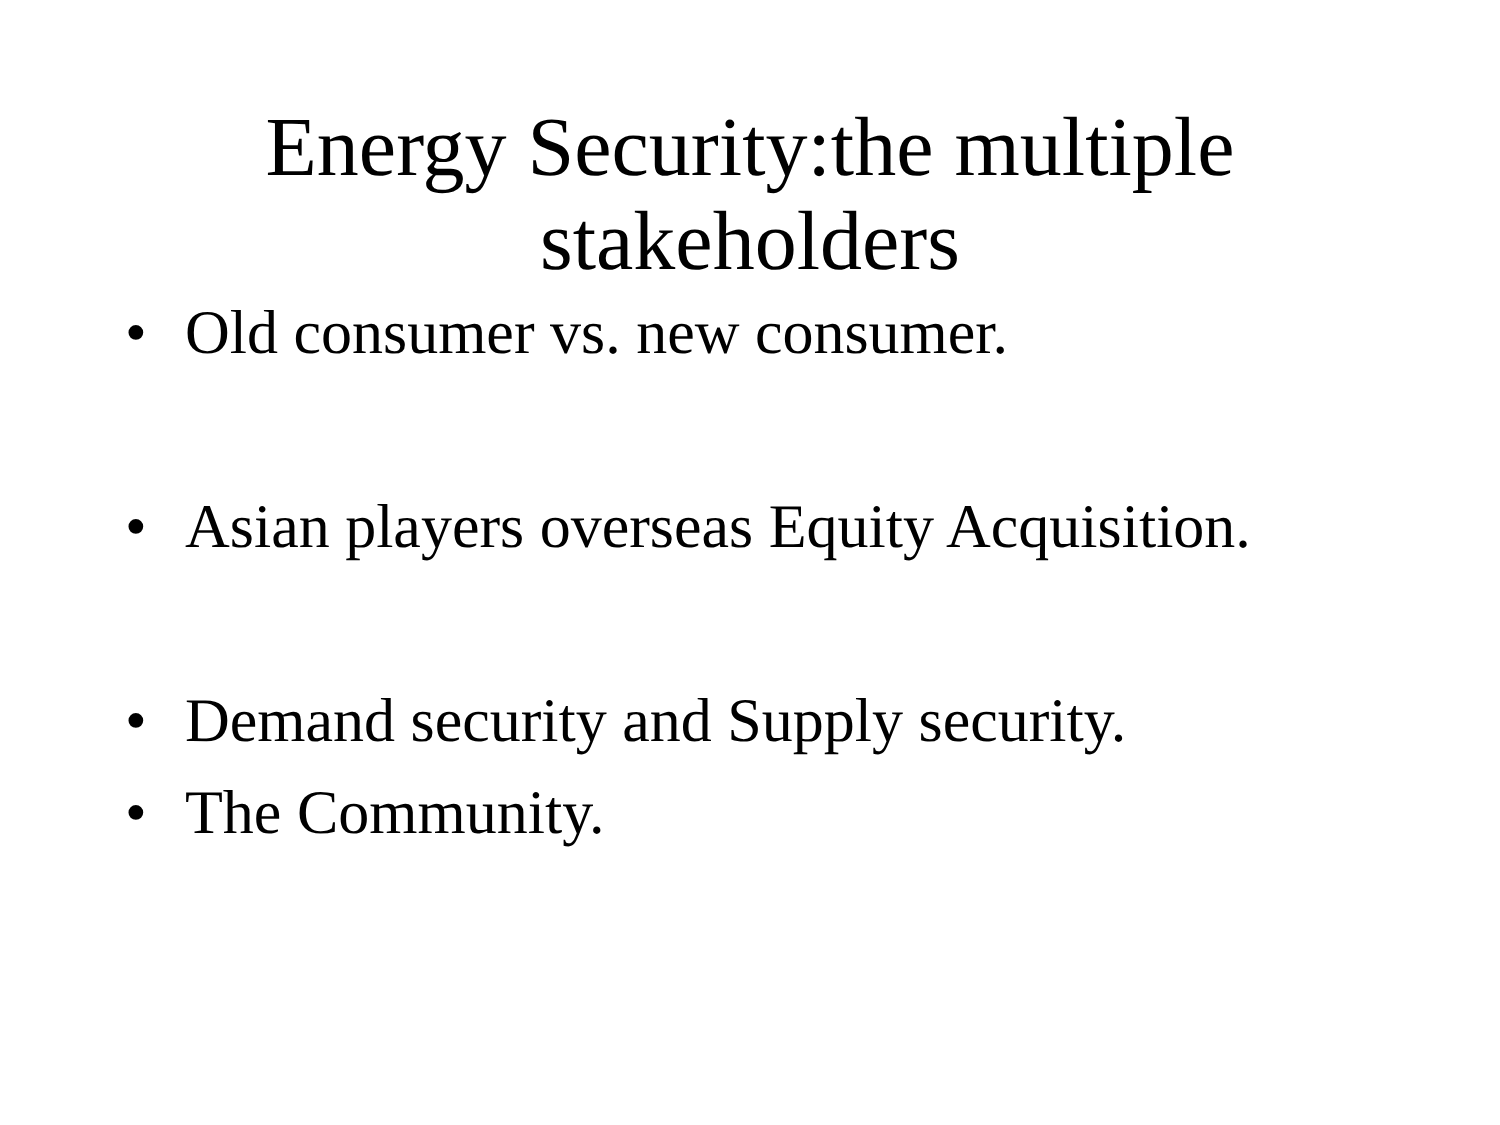Energy Security:the multiple
stakeholders
• Old consumer vs. new consumer.
• Asian players overseas Equity Acquisition.
• Demand security and Supply security.
• The Community.